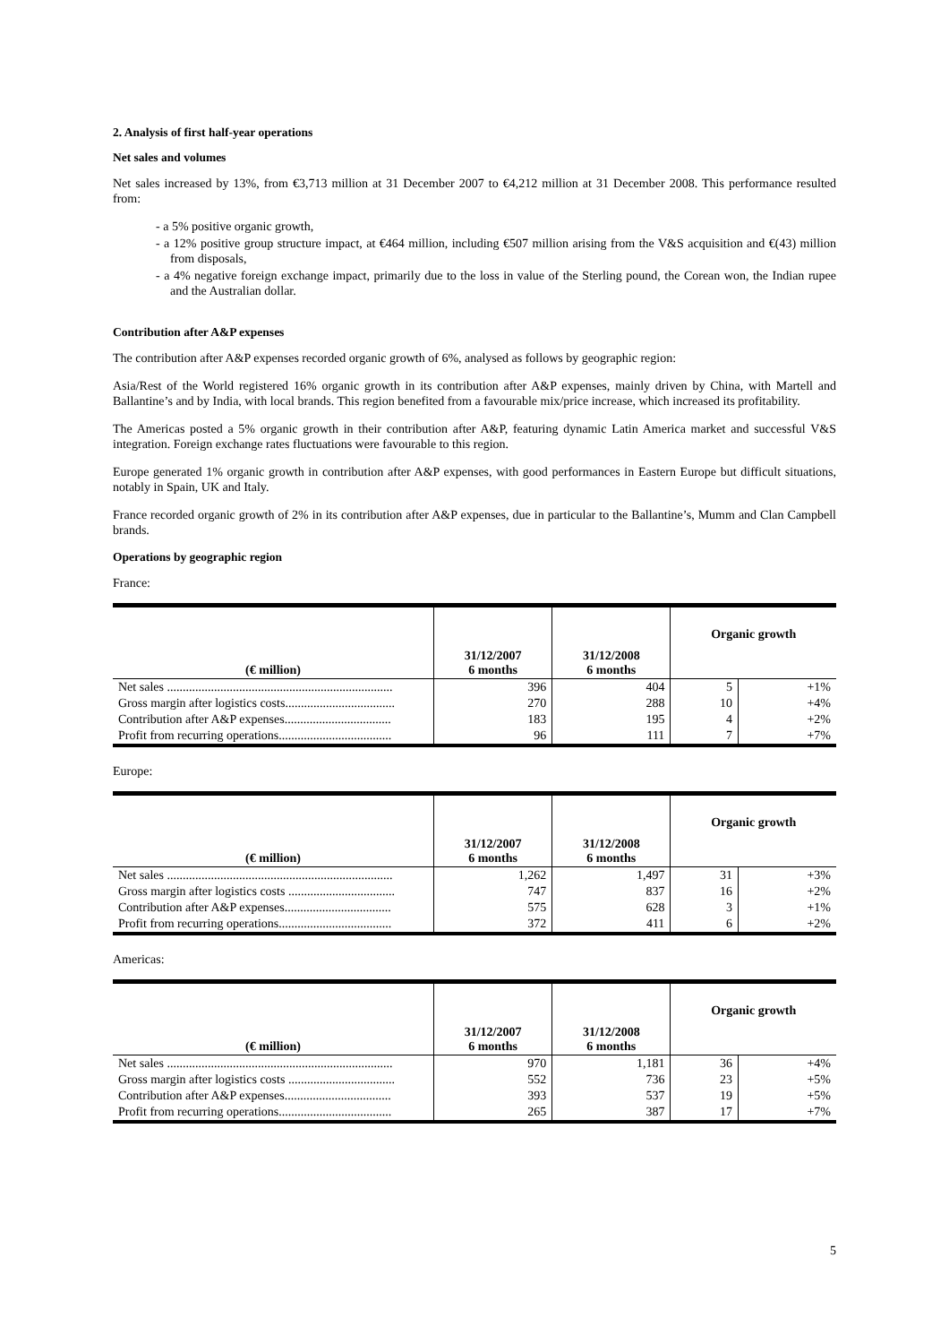2. Analysis of first half-year operations
Net sales and volumes
Net sales increased by 13%, from €3,713 million at 31 December 2007 to €4,212 million at 31 December 2008. This performance resulted from:
- a 5% positive organic growth,
- a 12% positive group structure impact, at €464 million, including €507 million arising from the V&S acquisition and €(43) million from disposals,
- a 4% negative foreign exchange impact, primarily due to the loss in value of the Sterling pound, the Corean won, the Indian rupee and the Australian dollar.
Contribution after A&P expenses
The contribution after A&P expenses recorded organic growth of 6%, analysed as follows by geographic region:
Asia/Rest of the World registered 16% organic growth in its contribution after A&P expenses, mainly driven by China, with Martell and Ballantine’s and by India, with local brands. This region benefited from a favourable mix/price increase, which increased its profitability.
The Americas posted a 5% organic growth in their contribution after A&P, featuring dynamic Latin America market and successful V&S integration. Foreign exchange rates fluctuations were favourable to this region.
Europe generated 1% organic growth in contribution after A&P expenses, with good performances in Eastern Europe but difficult situations, notably in Spain, UK and Italy.
France recorded organic growth of 2% in its contribution after A&P expenses, due in particular to the Ballantine’s, Mumm and Clan Campbell brands.
Operations by geographic region
France:
| (€ million) | 31/12/2007 6 months | 31/12/2008 6 months | Organic growth | |
| --- | --- | --- | --- | --- |
| Net sales ........................................................................ | 396 | 404 | 5 | +1% |
| Gross margin after logistics costs................................... | 270 | 288 | 10 | +4% |
| Contribution after A&P expenses.................................. | 183 | 195 | 4 | +2% |
| Profit from recurring operations.................................... | 96 | 111 | 7 | +7% |
Europe:
| (€ million) | 31/12/2007 6 months | 31/12/2008 6 months | Organic growth | |
| --- | --- | --- | --- | --- |
| Net sales ........................................................................ | 1,262 | 1,497 | 31 | +3% |
| Gross margin after logistics costs .................................. | 747 | 837 | 16 | +2% |
| Contribution after A&P expenses.................................. | 575 | 628 | 3 | +1% |
| Profit from recurring operations.................................... | 372 | 411 | 6 | +2% |
Americas:
| (€ million) | 31/12/2007 6 months | 31/12/2008 6 months | Organic growth | |
| --- | --- | --- | --- | --- |
| Net sales ........................................................................ | 970 | 1,181 | 36 | +4% |
| Gross margin after logistics costs .................................. | 552 | 736 | 23 | +5% |
| Contribution after A&P expenses.................................. | 393 | 537 | 19 | +5% |
| Profit from recurring operations.................................... | 265 | 387 | 17 | +7% |
5